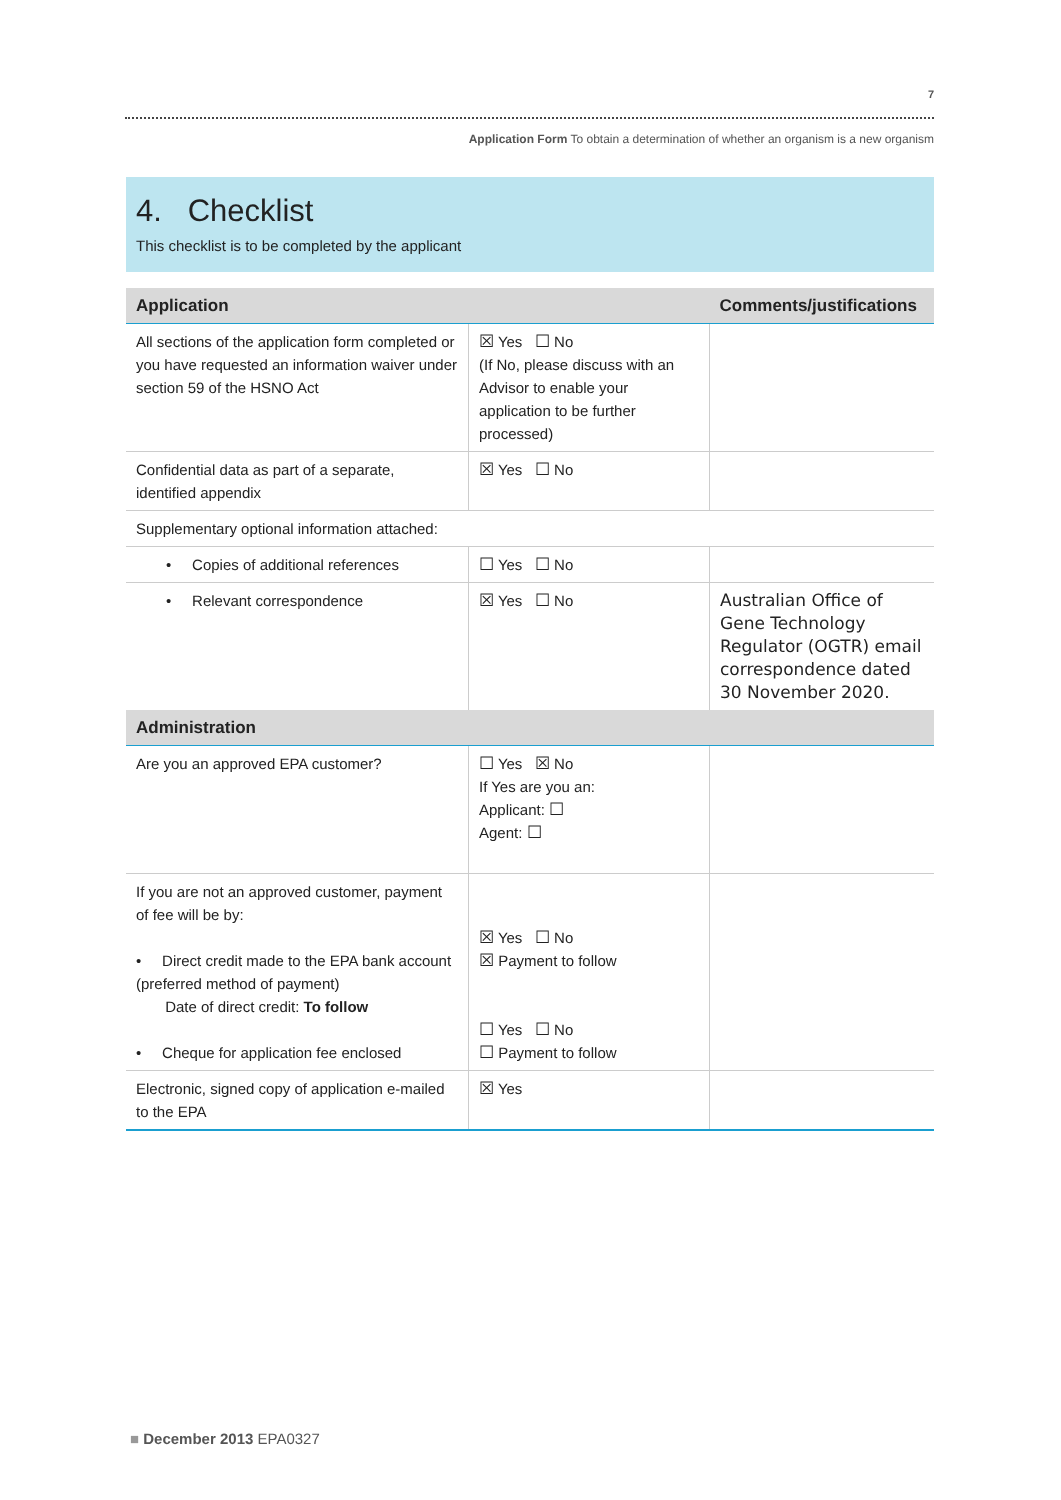7
Application Form To obtain a determination of whether an organism is a new organism
4. Checklist
This checklist is to be completed by the applicant
| Application | | Comments/justifications |
| --- | --- | --- |
| All sections of the application form completed or you have requested an information waiver under section 59 of the HSNO Act | ☒ Yes ☐ No (If No, please discuss with an Advisor to enable your application to be further processed) | |
| Confidential data as part of a separate, identified appendix | ☒ Yes ☐ No | |
| Supplementary optional information attached: | | |
| • Copies of additional references | ☐ Yes ☐ No | |
| • Relevant correspondence | ☒ Yes ☐ No | Australian Office of Gene Technology Regulator (OGTR) email correspondence dated 30 November 2020. |
| Administration | | |
| Are you an approved EPA customer? | ☐ Yes ☒ No If Yes are you an: Applicant: ☐ Agent: ☐ | |
| If you are not an approved customer, payment of fee will be by: • Direct credit made to the EPA bank account (preferred method of payment) Date of direct credit: To follow • Cheque for application fee enclosed | ☒ Yes ☐ No ☒ Payment to follow ☐ Yes ☐ No ☐ Payment to follow | |
| Electronic, signed copy of application e-mailed to the EPA | ☒ Yes | |
■ December 2013 EPA0327